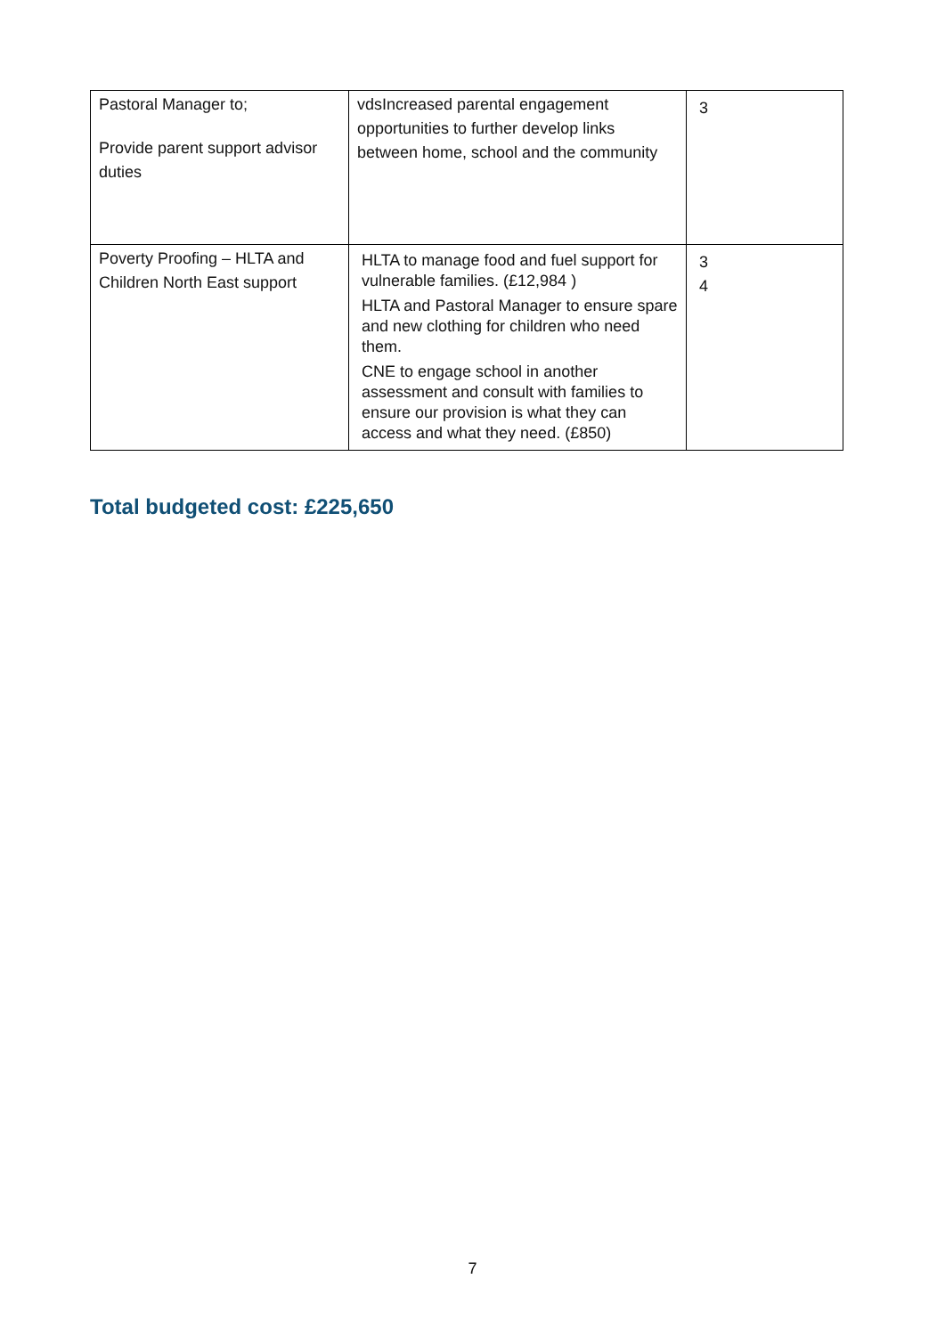| Pastoral Manager to; Provide parent support advisor duties | vdsIncreased parental engagement opportunities to further develop links between home, school and the community | 3 |
| Poverty Proofing – HLTA and Children North East support | HLTA to manage food and fuel support for vulnerable families. (£12,984 ) HLTA and Pastoral Manager to ensure spare and new clothing for children who need them. CNE to engage school in another assessment and consult with families to ensure our provision is what they can access and what they need. (£850) | 3 4 |
Total budgeted cost: £225,650
7